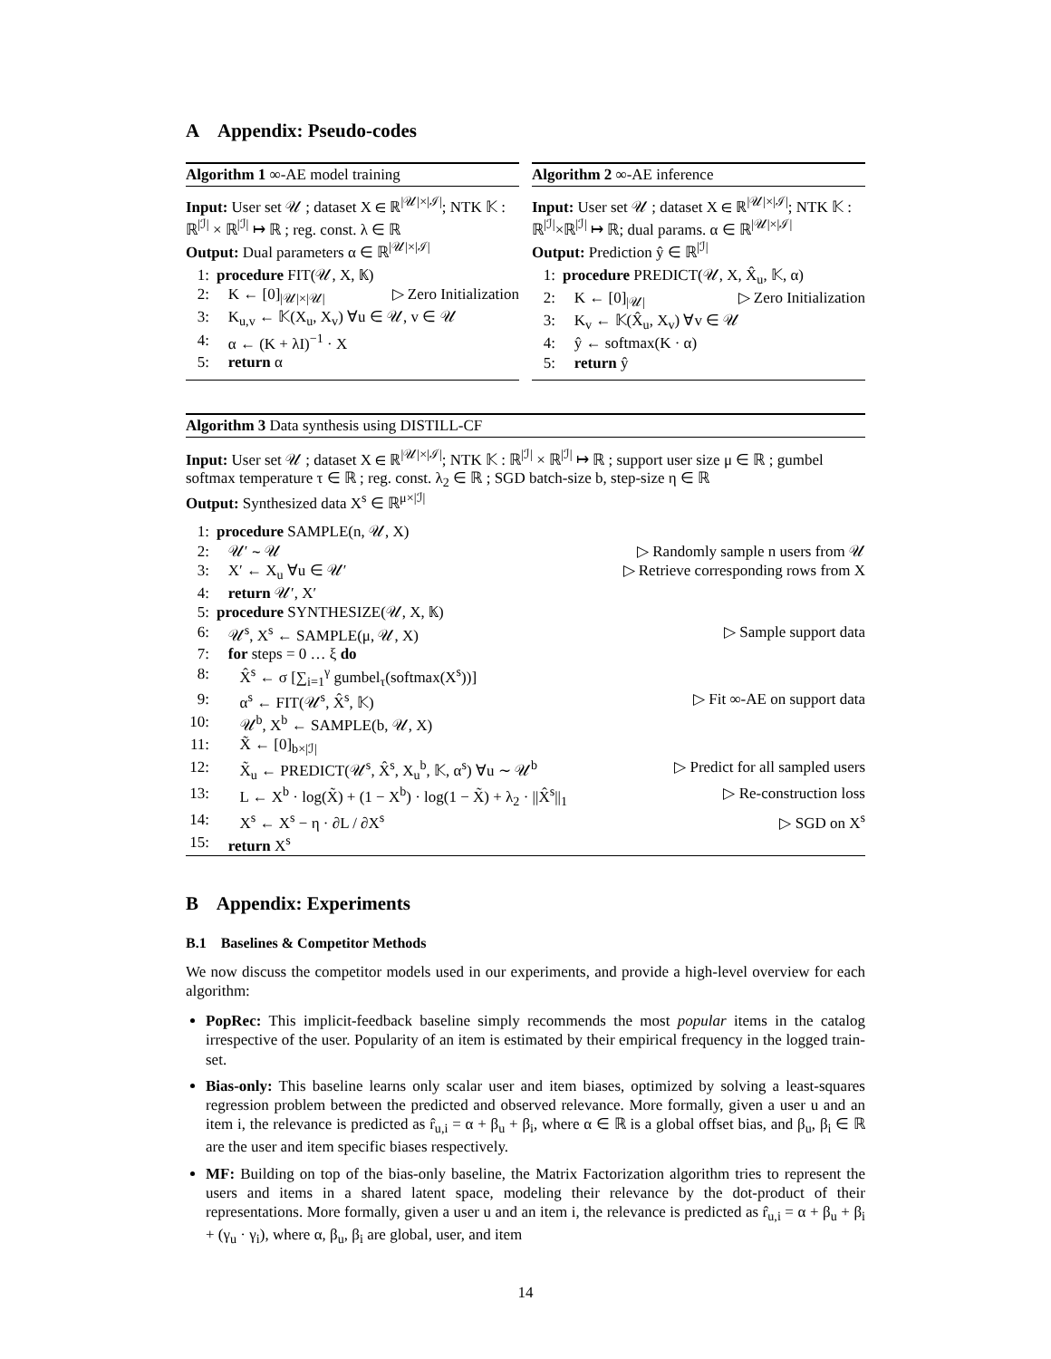A Appendix: Pseudo-codes
Algorithm 1 ∞-AE model training
Input: User set 𝒰 ; dataset X ∈ ℝ<sup>|𝒰|×|ℐ|</sup>; NTK 𝕂 : ℝ<sup>|ℐ|</sup> × ℝ<sup>|ℐ|</sup> ↦ ℝ ; reg. const. λ ∈ ℝ
Output: Dual parameters α ∈ ℝ<sup>|𝒰|×|ℐ|</sup>
1: procedure FIT(𝒰, X, 𝕂)
2: K ← [0]<sub>|𝒰|×|𝒰|</sub> ▷ Zero Initialization
3: K<sub>u,v</sub> ← 𝕂(X<sub>u</sub>, X<sub>v</sub>) ∀u ∈ 𝒰, v ∈ 𝒰
4: α ← (K + λI)<sup>−1</sup> · X
5: return α
Algorithm 2 ∞-AE inference
Input: User set 𝒰 ; dataset X ∈ ℝ<sup>|𝒰|×|ℐ|</sup>; NTK 𝕂 : ℝ<sup>|ℐ|</sup>×ℝ<sup>|ℐ|</sup> ↦ ℝ; dual params. α ∈ ℝ<sup>|𝒰|×|ℐ|</sup>
Output: Prediction ŷ ∈ ℝ<sup>|ℐ|</sup>
1: procedure PREDICT(𝒰, X, X̂<sub>u</sub>, 𝕂, α)
2: K ← [0]<sub>|𝒰|</sub> ▷ Zero Initialization
3: K<sub>v</sub> ← 𝕂(X̂<sub>u</sub>, X<sub>v</sub>) ∀v ∈ 𝒰
4: ŷ ← softmax(K · α)
5: return ŷ
Algorithm 3 Data synthesis using DISTILL-CF
Input: User set 𝒰 ; dataset X ∈ ℝ<sup>|𝒰|×|ℐ|</sup>; NTK 𝕂 : ℝ<sup>|ℐ|</sup> × ℝ<sup>|ℐ|</sup> ↦ ℝ ; support user size μ ∈ ℝ ; gumbel softmax temperature τ ∈ ℝ ; reg. const. λ<sub>2</sub> ∈ ℝ ; SGD batch-size b, step-size η ∈ ℝ
Output: Synthesized data X<sup>s</sup> ∈ ℝ<sup>μ×|ℐ|</sup>
1: procedure SAMPLE(n, 𝒰, X)
2: 𝒰′ ∼ 𝒰 ▷ Randomly sample n users from 𝒰
3: X′ ← X<sub>u</sub> ∀u ∈ 𝒰′ ▷ Retrieve corresponding rows from X
4: return 𝒰′, X′
5: procedure SYNTHESIZE(𝒰, X, 𝕂)
6: 𝒰<sup>s</sup>, X<sup>s</sup> ← SAMPLE(μ, 𝒰, X) ▷ Sample support data
7: for steps = 0 … ξ do
8: X̂<sup>s</sup> ← σ [∑<sub>i=1</sub><sup>γ</sup> gumbel<sub>τ</sub>(softmax(X<sup>s</sup>))]
9: α<sup>s</sup> ← FIT(𝒰<sup>s</sup>, X̂<sup>s</sup>, 𝕂) ▷ Fit ∞-AE on support data
10: 𝒰<sup>b</sup>, X<sup>b</sup> ← SAMPLE(b, 𝒰, X)
11: X̃ ← [0]<sub>b×|ℐ|</sub>
12: X̃<sub>u</sub> ← PREDICT(𝒰<sup>s</sup>, X̂<sup>s</sup>, X<sub>u</sub><sup>b</sup>, 𝕂, α<sup>s</sup>) ∀u ∼ 𝒰<sup>b</sup> ▷ Predict for all sampled users
13: L ← X<sup>b</sup> · log(X̃) + (1 − X<sup>b</sup>) · log(1 − X̃) + λ<sub>2</sub> · ||X̂<sup>s</sup>||<sub>1</sub> ▷ Re-construction loss
14: X<sup>s</sup> ← X<sup>s</sup> − η · ∂L / ∂X<sup>s</sup> ▷ SGD on X<sup>s</sup>
15: return X<sup>s</sup>
B Appendix: Experiments
B.1 Baselines & Competitor Methods
We now discuss the competitor models used in our experiments, and provide a high-level overview for each algorithm:
PopRec: This implicit-feedback baseline simply recommends the most popular items in the catalog irrespective of the user. Popularity of an item is estimated by their empirical frequency in the logged train-set.
Bias-only: This baseline learns only scalar user and item biases, optimized by solving a least-squares regression problem between the predicted and observed relevance. More formally, given a user u and an item i, the relevance is predicted as r̂<sub>u,i</sub> = α + β<sub>u</sub> + β<sub>i</sub>, where α ∈ ℝ is a global offset bias, and β<sub>u</sub>, β<sub>i</sub> ∈ ℝ are the user and item specific biases respectively.
MF: Building on top of the bias-only baseline, the Matrix Factorization algorithm tries to represent the users and items in a shared latent space, modeling their relevance by the dot-product of their representations. More formally, given a user u and an item i, the relevance is predicted as r̂<sub>u,i</sub> = α + β<sub>u</sub> + β<sub>i</sub> + (γ<sub>u</sub> · γ<sub>i</sub>), where α, β<sub>u</sub>, β<sub>i</sub> are global, user, and item
14